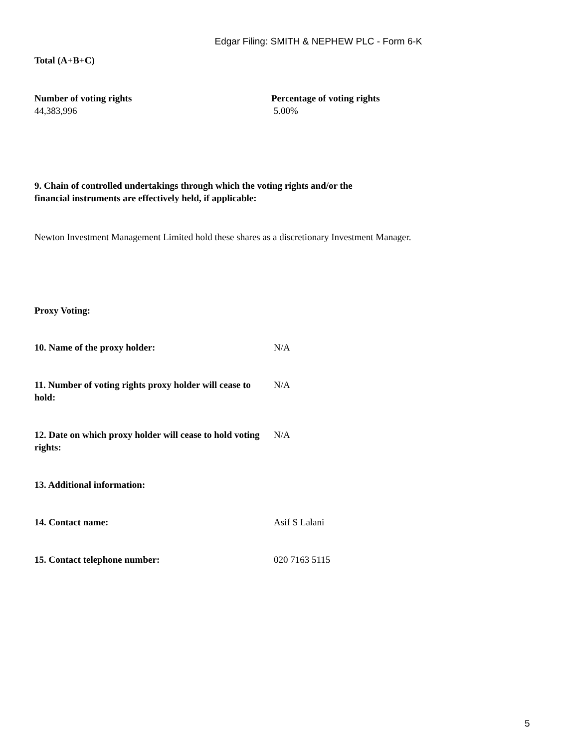Edgar Filing: SMITH & NEPHEW PLC - Form 6-K
Total (A+B+C)
| Number of voting rights | Percentage of voting rights |
| 44,383,996 | 5.00% |
9. Chain of controlled undertakings through which the voting rights and/or the
financial instruments are effectively held, if applicable:
Newton Investment Management Limited hold these shares as a discretionary Investment Manager.
Proxy Voting:
| 10. Name of the proxy holder: | N/A |
| 11. Number of voting rights proxy holder will cease to hold: | N/A |
| 12. Date on which proxy holder will cease to hold voting rights: | N/A |
| 13. Additional information: | |
| 14. Contact name: | Asif S Lalani |
| 15. Contact telephone number: | 020 7163 5115 |
5